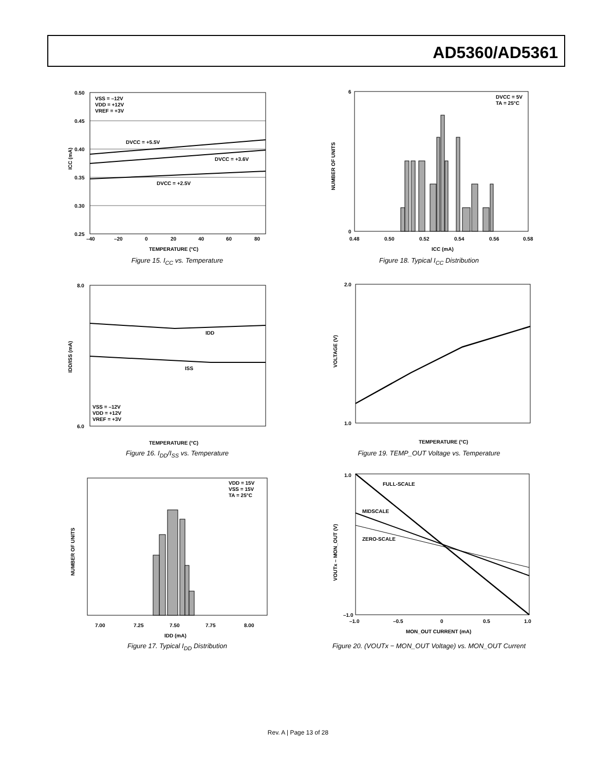AD5360/AD5361
VSS = –12V
VDD = +12V
VREF = +3V
DVCC = +5.5V
DVCC = +3.6V
DVCC = +2.5V
0.50
0.45
0.40
0.35
0.30
0.25
–40
–20
0
20
40
60
80
TEMPERATURE (°C)
ICC (mA)
Figure 15. I<sub>CC</sub> vs. Temperature
DVCC = 5V
TA = 25°C
6
0
0.48
0.50
0.52
0.54
0.56
0.58
ICC (mA)
NUMBER OF UNITS
Figure 18. Typical I<sub>CC</sub> Distribution
IDD
ISS
VSS = –12V
VDD = +12V
VREF = +3V
8.0
6.0
TEMPERATURE (°C)
IDD/ISS (mA)
Figure 16. I<sub>DD</sub>/I<sub>SS</sub> vs. Temperature
2.0
1.0
TEMPERATURE (°C)
VOLTAGE (V)
Figure 19. TEMP_OUT Voltage vs. Temperature
VDD = 15V
VSS = 15V
TA = 25°C
7.00
7.25
7.50
7.75
8.00
IDD (mA)
NUMBER OF UNITS
Figure 17. Typical I<sub>DD</sub> Distribution
FULL-SCALE
MIDSCALE
ZERO-SCALE
1.0
–1.0
–1.0
–0.5
0
0.5
1.0
MON_OUT CURRENT (mA)
VOUTx – MON_OUT (V)
Figure 20. (VOUTx − MON_OUT Voltage) vs. MON_OUT Current
Rev. A | Page 13 of 28